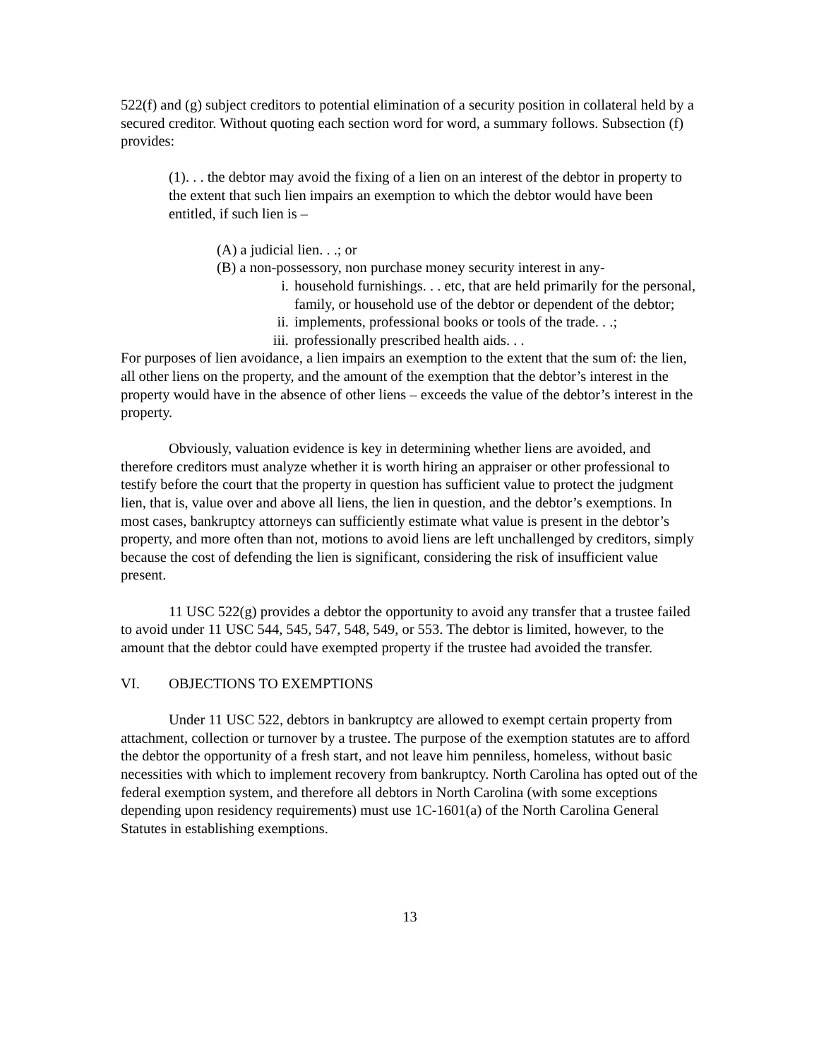522(f) and (g) subject creditors to potential elimination of a security position in collateral held by a secured creditor. Without quoting each section word for word, a summary follows. Subsection (f) provides:
(1). . . the debtor may avoid the fixing of a lien on an interest of the debtor in property to the extent that such lien impairs an exemption to which the debtor would have been entitled, if such lien is –
(A) a judicial lien. . .; or
(B) a non-possessory, non purchase money security interest in any-
i. household furnishings. . . etc, that are held primarily for the personal, family, or household use of the debtor or dependent of the debtor;
ii. implements, professional books or tools of the trade. . .;
iii. professionally prescribed health aids. . .
For purposes of lien avoidance, a lien impairs an exemption to the extent that the sum of: the lien, all other liens on the property, and the amount of the exemption that the debtor’s interest in the property would have in the absence of other liens – exceeds the value of the debtor’s interest in the property.
Obviously, valuation evidence is key in determining whether liens are avoided, and therefore creditors must analyze whether it is worth hiring an appraiser or other professional to testify before the court that the property in question has sufficient value to protect the judgment lien, that is, value over and above all liens, the lien in question, and the debtor’s exemptions. In most cases, bankruptcy attorneys can sufficiently estimate what value is present in the debtor’s property, and more often than not, motions to avoid liens are left unchallenged by creditors, simply because the cost of defending the lien is significant, considering the risk of insufficient value present.
11 USC 522(g) provides a debtor the opportunity to avoid any transfer that a trustee failed to avoid under 11 USC 544, 545, 547, 548, 549, or 553. The debtor is limited, however, to the amount that the debtor could have exempted property if the trustee had avoided the transfer.
VI. OBJECTIONS TO EXEMPTIONS
Under 11 USC 522, debtors in bankruptcy are allowed to exempt certain property from attachment, collection or turnover by a trustee. The purpose of the exemption statutes are to afford the debtor the opportunity of a fresh start, and not leave him penniless, homeless, without basic necessities with which to implement recovery from bankruptcy. North Carolina has opted out of the federal exemption system, and therefore all debtors in North Carolina (with some exceptions depending upon residency requirements) must use 1C-1601(a) of the North Carolina General Statutes in establishing exemptions.
13